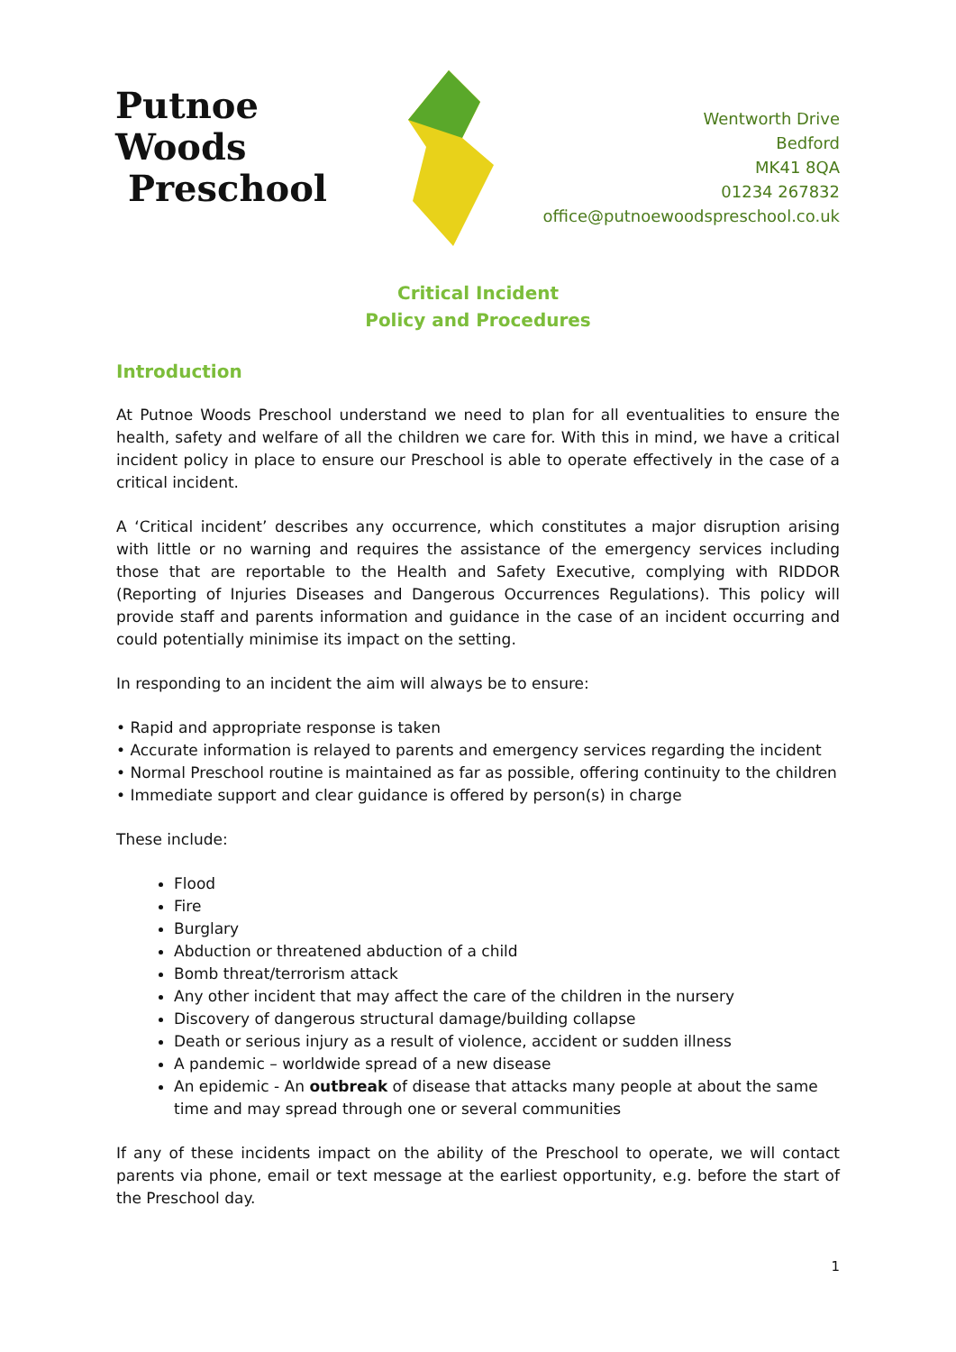Putnoe Woods
Preschool
Wentworth Drive
Bedford
MK41 8QA
01234 267832
office@putnoewoodspreschool.co.uk
Critical Incident
Policy and Procedures
Introduction
At Putnoe Woods Preschool understand we need to plan for all eventualities to ensure the health, safety and welfare of all the children we care for. With this in mind, we have a critical incident policy in place to ensure our Preschool is able to operate effectively in the case of a critical incident.
A ‘Critical incident’ describes any occurrence, which constitutes a major disruption arising with little or no warning and requires the assistance of the emergency services including those that are reportable to the Health and Safety Executive, complying with RIDDOR (Reporting of Injuries Diseases and Dangerous Occurrences Regulations). This policy will provide staff and parents information and guidance in the case of an incident occurring and could potentially minimise its impact on the setting.
In responding to an incident the aim will always be to ensure:
• Rapid and appropriate response is taken
• Accurate information is relayed to parents and emergency services regarding the incident
• Normal Preschool routine is maintained as far as possible, offering continuity to the children
• Immediate support and clear guidance is offered by person(s) in charge
These include:
Flood
Fire
Burglary
Abduction or threatened abduction of a child
Bomb threat/terrorism attack
Any other incident that may affect the care of the children in the nursery
Discovery of dangerous structural damage/building collapse
Death or serious injury as a result of violence, accident or sudden illness
A pandemic – worldwide spread of a new disease
An epidemic - An outbreak of disease that attacks many people at about the same time and may spread through one or several communities
If any of these incidents impact on the ability of the Preschool to operate, we will contact parents via phone, email or text message at the earliest opportunity, e.g. before the start of the Preschool day.
1